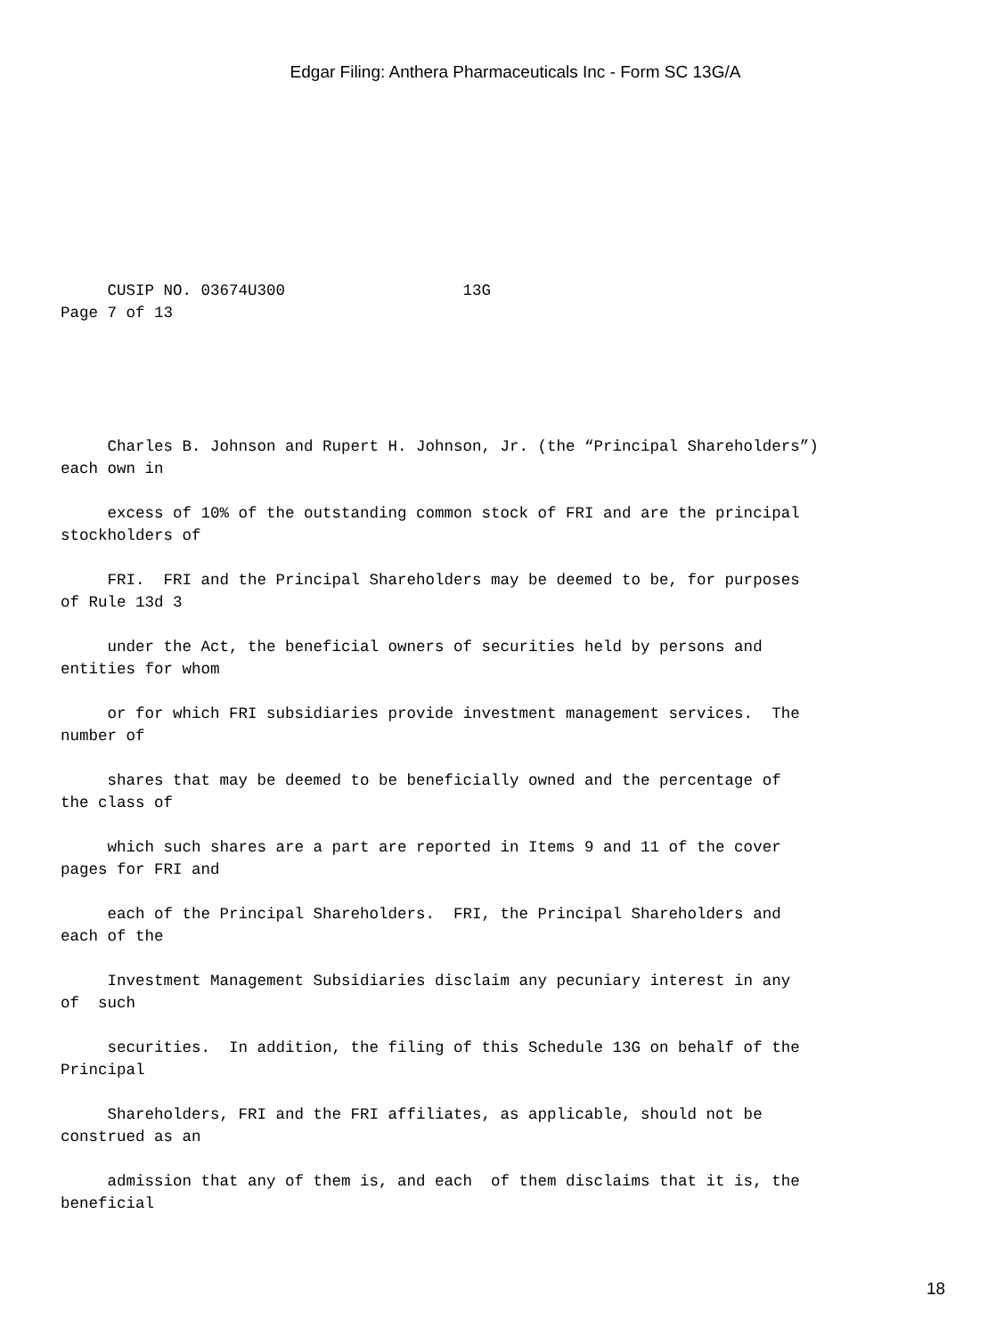Edgar Filing: Anthera Pharmaceuticals Inc - Form SC 13G/A
CUSIP NO. 03674U300 13G Page 7 of 13
Charles B. Johnson and Rupert H. Johnson, Jr. (the “Principal Shareholders”) each own in
excess of 10% of the outstanding common stock of FRI and are the principal stockholders of
FRI. FRI and the Principal Shareholders may be deemed to be, for purposes of Rule 13d 3
under the Act, the beneficial owners of securities held by persons and entities for whom
or for which FRI subsidiaries provide investment management services. The number of
shares that may be deemed to be beneficially owned and the percentage of the class of
which such shares are a part are reported in Items 9 and 11 of the cover pages for FRI and
each of the Principal Shareholders. FRI, the Principal Shareholders and each of the
Investment Management Subsidiaries disclaim any pecuniary interest in any of such
securities. In addition, the filing of this Schedule 13G on behalf of the Principal
Shareholders, FRI and the FRI affiliates, as applicable, should not be construed as an
admission that any of them is, and each of them disclaims that it is, the beneficial
18